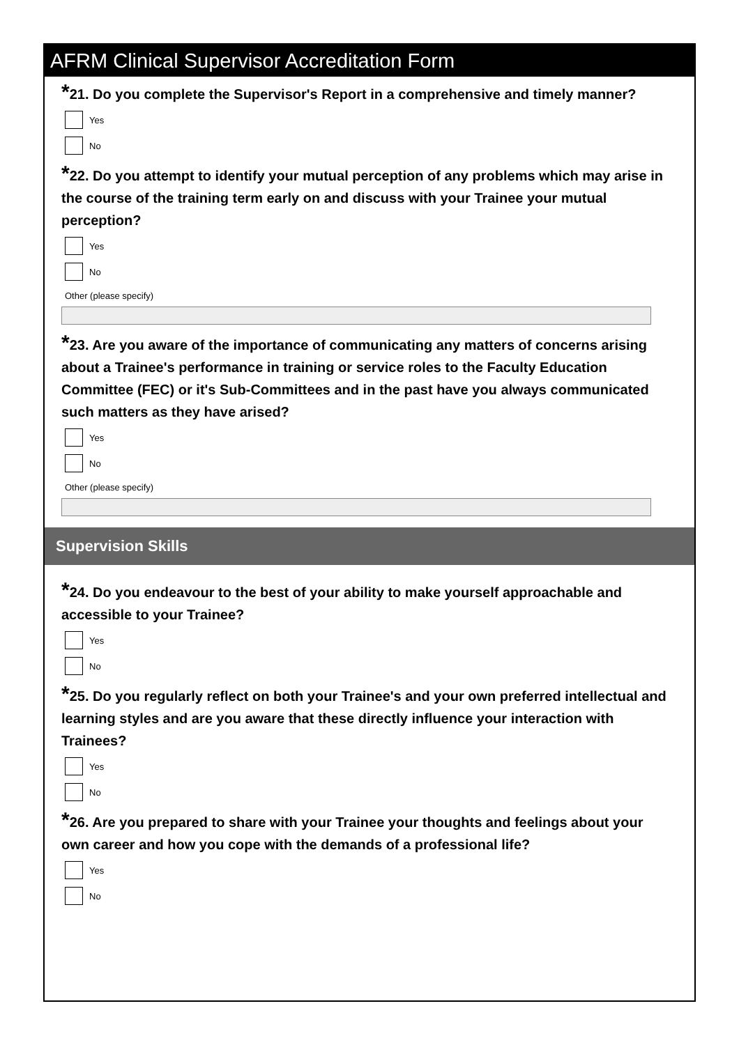AFRM Clinical Supervisor Accreditation Form
*21. Do you complete the Supervisor's Report in a comprehensive and timely manner?
Yes
No
*22. Do you attempt to identify your mutual perception of any problems which may arise in the course of the training term early on and discuss with your Trainee your mutual perception?
Yes
No
Other (please specify)
*23. Are you aware of the importance of communicating any matters of concerns arising about a Trainee's performance in training or service roles to the Faculty Education Committee (FEC) or it's Sub-Committees and in the past have you always communicated such matters as they have arised?
Yes
No
Other (please specify)
Supervision Skills
*24. Do you endeavour to the best of your ability to make yourself approachable and accessible to your Trainee?
Yes
No
*25. Do you regularly reflect on both your Trainee's and your own preferred intellectual and learning styles and are you aware that these directly influence your interaction with Trainees?
Yes
No
*26. Are you prepared to share with your Trainee your thoughts and feelings about your own career and how you cope with the demands of a professional life?
Yes
No